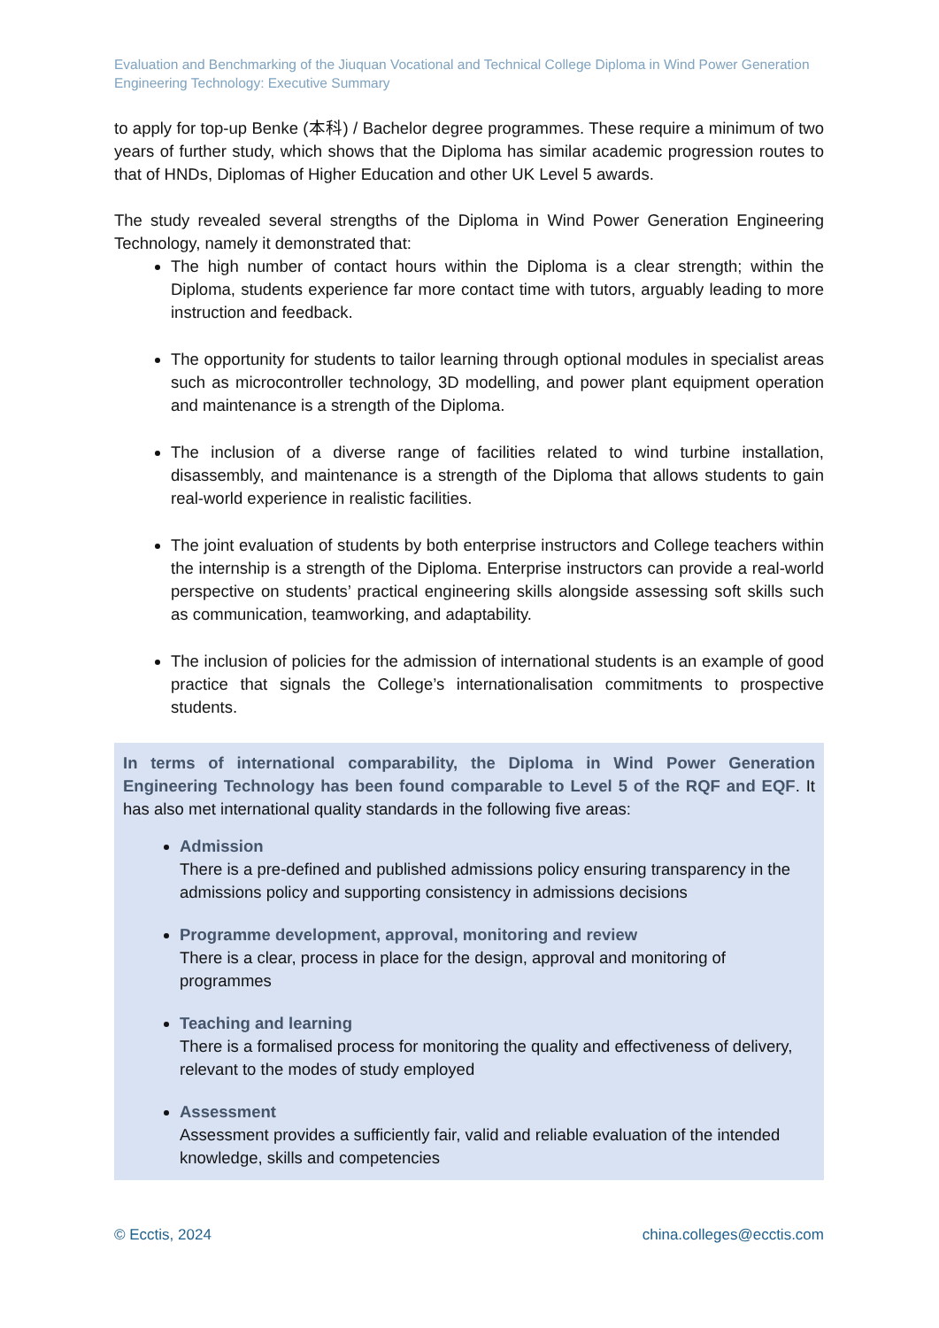Evaluation and Benchmarking of the Jiuquan Vocational and Technical College Diploma in Wind Power Generation Engineering Technology: Executive Summary
to apply for top-up Benke (本科) / Bachelor degree programmes. These require a minimum of two years of further study, which shows that the Diploma has similar academic progression routes to that of HNDs, Diplomas of Higher Education and other UK Level 5 awards.
The study revealed several strengths of the Diploma in Wind Power Generation Engineering Technology, namely it demonstrated that:
The high number of contact hours within the Diploma is a clear strength; within the Diploma, students experience far more contact time with tutors, arguably leading to more instruction and feedback.
The opportunity for students to tailor learning through optional modules in specialist areas such as microcontroller technology, 3D modelling, and power plant equipment operation and maintenance is a strength of the Diploma.
The inclusion of a diverse range of facilities related to wind turbine installation, disassembly, and maintenance is a strength of the Diploma that allows students to gain real-world experience in realistic facilities.
The joint evaluation of students by both enterprise instructors and College teachers within the internship is a strength of the Diploma. Enterprise instructors can provide a real-world perspective on students’ practical engineering skills alongside assessing soft skills such as communication, teamworking, and adaptability.
The inclusion of policies for the admission of international students is an example of good practice that signals the College’s internationalisation commitments to prospective students.
In terms of international comparability, the Diploma in Wind Power Generation Engineering Technology has been found comparable to Level 5 of the RQF and EQF. It has also met international quality standards in the following five areas:
Admission
There is a pre-defined and published admissions policy ensuring transparency in the admissions policy and supporting consistency in admissions decisions
Programme development, approval, monitoring and review
There is a clear, process in place for the design, approval and monitoring of programmes
Teaching and learning
There is a formalised process for monitoring the quality and effectiveness of delivery, relevant to the modes of study employed
Assessment
Assessment provides a sufficiently fair, valid and reliable evaluation of the intended knowledge, skills and competencies
© Ecctis, 2024 china.colleges@ecctis.com